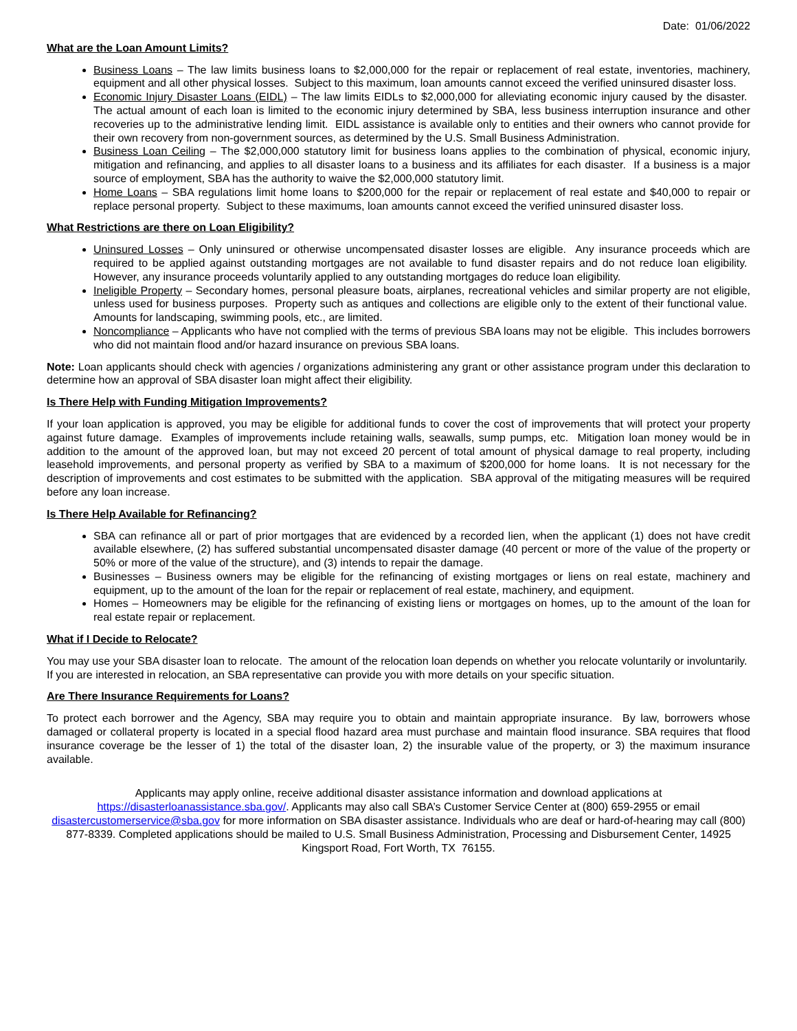Date: 01/06/2022
What are the Loan Amount Limits?
Business Loans – The law limits business loans to $2,000,000 for the repair or replacement of real estate, inventories, machinery, equipment and all other physical losses. Subject to this maximum, loan amounts cannot exceed the verified uninsured disaster loss.
Economic Injury Disaster Loans (EIDL) – The law limits EIDLs to $2,000,000 for alleviating economic injury caused by the disaster. The actual amount of each loan is limited to the economic injury determined by SBA, less business interruption insurance and other recoveries up to the administrative lending limit. EIDL assistance is available only to entities and their owners who cannot provide for their own recovery from non-government sources, as determined by the U.S. Small Business Administration.
Business Loan Ceiling – The $2,000,000 statutory limit for business loans applies to the combination of physical, economic injury, mitigation and refinancing, and applies to all disaster loans to a business and its affiliates for each disaster. If a business is a major source of employment, SBA has the authority to waive the $2,000,000 statutory limit.
Home Loans – SBA regulations limit home loans to $200,000 for the repair or replacement of real estate and $40,000 to repair or replace personal property. Subject to these maximums, loan amounts cannot exceed the verified uninsured disaster loss.
What Restrictions are there on Loan Eligibility?
Uninsured Losses – Only uninsured or otherwise uncompensated disaster losses are eligible. Any insurance proceeds which are required to be applied against outstanding mortgages are not available to fund disaster repairs and do not reduce loan eligibility. However, any insurance proceeds voluntarily applied to any outstanding mortgages do reduce loan eligibility.
Ineligible Property – Secondary homes, personal pleasure boats, airplanes, recreational vehicles and similar property are not eligible, unless used for business purposes. Property such as antiques and collections are eligible only to the extent of their functional value. Amounts for landscaping, swimming pools, etc., are limited.
Noncompliance – Applicants who have not complied with the terms of previous SBA loans may not be eligible. This includes borrowers who did not maintain flood and/or hazard insurance on previous SBA loans.
Note: Loan applicants should check with agencies / organizations administering any grant or other assistance program under this declaration to determine how an approval of SBA disaster loan might affect their eligibility.
Is There Help with Funding Mitigation Improvements?
If your loan application is approved, you may be eligible for additional funds to cover the cost of improvements that will protect your property against future damage. Examples of improvements include retaining walls, seawalls, sump pumps, etc. Mitigation loan money would be in addition to the amount of the approved loan, but may not exceed 20 percent of total amount of physical damage to real property, including leasehold improvements, and personal property as verified by SBA to a maximum of $200,000 for home loans. It is not necessary for the description of improvements and cost estimates to be submitted with the application. SBA approval of the mitigating measures will be required before any loan increase.
Is There Help Available for Refinancing?
SBA can refinance all or part of prior mortgages that are evidenced by a recorded lien, when the applicant (1) does not have credit available elsewhere, (2) has suffered substantial uncompensated disaster damage (40 percent or more of the value of the property or 50% or more of the value of the structure), and (3) intends to repair the damage.
Businesses – Business owners may be eligible for the refinancing of existing mortgages or liens on real estate, machinery and equipment, up to the amount of the loan for the repair or replacement of real estate, machinery, and equipment.
Homes – Homeowners may be eligible for the refinancing of existing liens or mortgages on homes, up to the amount of the loan for real estate repair or replacement.
What if I Decide to Relocate?
You may use your SBA disaster loan to relocate. The amount of the relocation loan depends on whether you relocate voluntarily or involuntarily. If you are interested in relocation, an SBA representative can provide you with more details on your specific situation.
Are There Insurance Requirements for Loans?
To protect each borrower and the Agency, SBA may require you to obtain and maintain appropriate insurance. By law, borrowers whose damaged or collateral property is located in a special flood hazard area must purchase and maintain flood insurance. SBA requires that flood insurance coverage be the lesser of 1) the total of the disaster loan, 2) the insurable value of the property, or 3) the maximum insurance available.
Applicants may apply online, receive additional disaster assistance information and download applications at https://disasterloanassistance.sba.gov/. Applicants may also call SBA’s Customer Service Center at (800) 659-2955 or email disastercustomerservice@sba.gov for more information on SBA disaster assistance. Individuals who are deaf or hard-of-hearing may call (800) 877-8339. Completed applications should be mailed to U.S. Small Business Administration, Processing and Disbursement Center, 14925 Kingsport Road, Fort Worth, TX 76155.